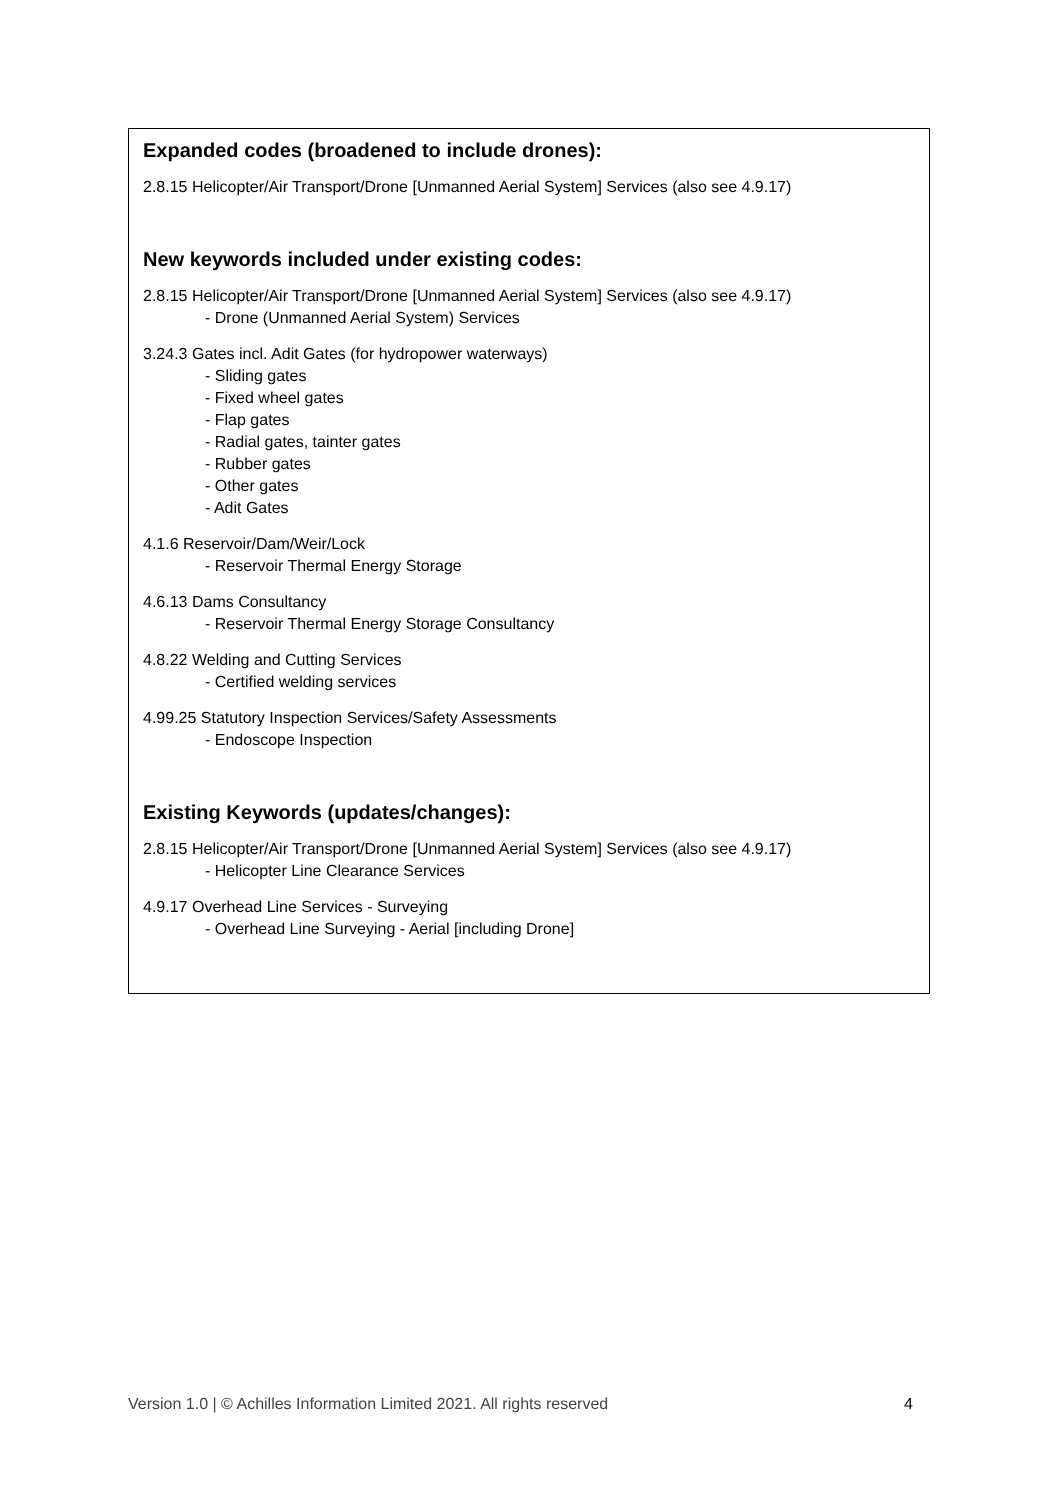Expanded codes (broadened to include drones):
2.8.15 Helicopter/Air Transport/Drone [Unmanned Aerial System] Services (also see 4.9.17)
New keywords included under existing codes:
2.8.15 Helicopter/Air Transport/Drone [Unmanned Aerial System] Services (also see 4.9.17)
- Drone (Unmanned Aerial System) Services
3.24.3 Gates incl. Adit Gates (for hydropower waterways)
- Sliding gates
- Fixed wheel gates
- Flap gates
- Radial gates, tainter gates
- Rubber gates
- Other gates
- Adit Gates
4.1.6 Reservoir/Dam/Weir/Lock
- Reservoir Thermal Energy Storage
4.6.13 Dams Consultancy
- Reservoir Thermal Energy Storage Consultancy
4.8.22 Welding and Cutting Services
- Certified welding services
4.99.25 Statutory Inspection Services/Safety Assessments
- Endoscope Inspection
Existing Keywords (updates/changes):
2.8.15 Helicopter/Air Transport/Drone [Unmanned Aerial System] Services (also see 4.9.17)
- Helicopter Line Clearance Services
4.9.17 Overhead Line Services - Surveying
- Overhead Line Surveying - Aerial [including Drone]
Version 1.0 | © Achilles Information Limited 2021. All rights reserved 4